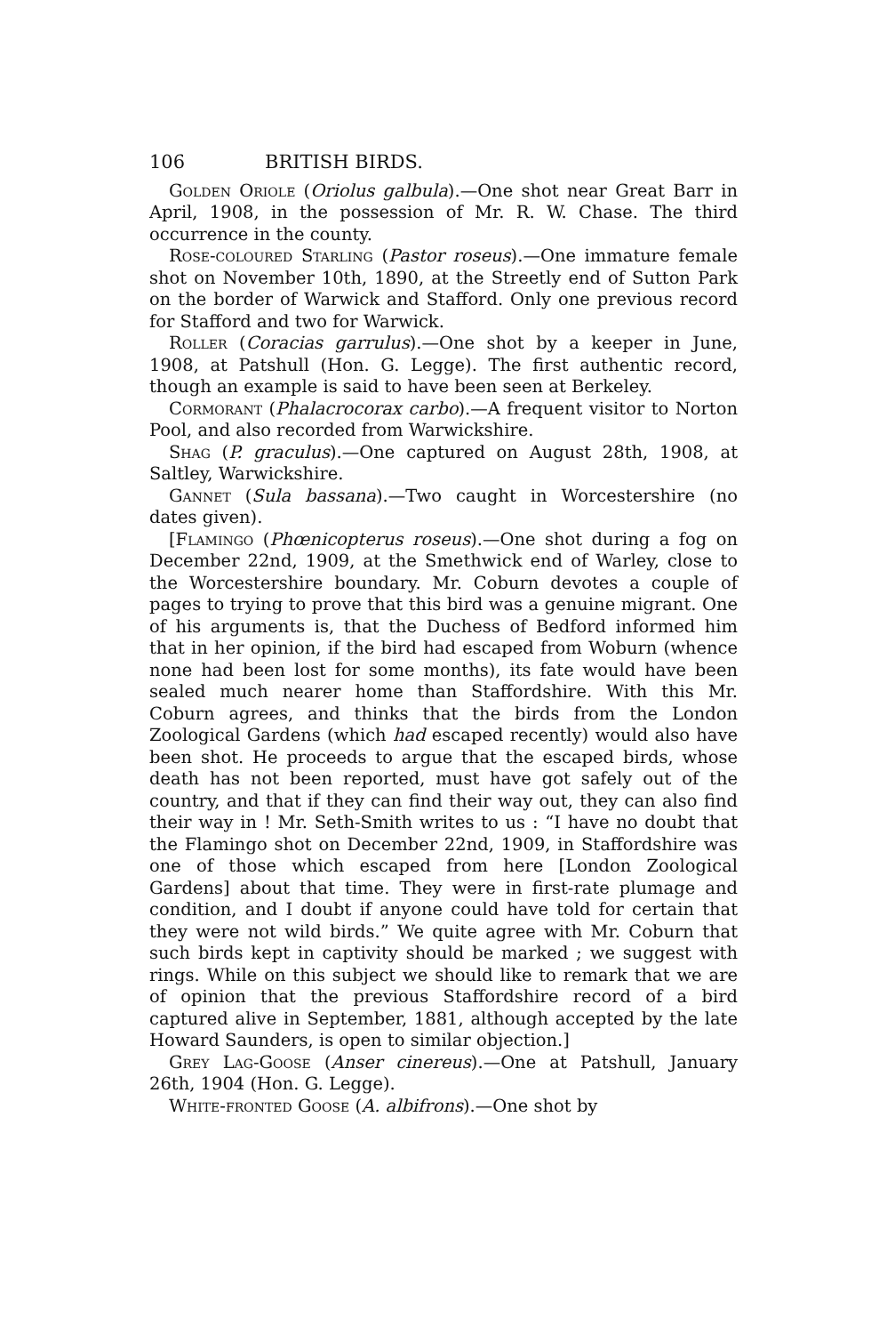106 BRITISH BIRDS.
Golden Oriole (Oriolus galbula).—One shot near Great Barr in April, 1908, in the possession of Mr. R. W. Chase. The third occurrence in the county.
Rose-coloured Starling (Pastor roseus).—One immature female shot on November 10th, 1890, at the Streetly end of Sutton Park on the border of Warwick and Stafford. Only one previous record for Stafford and two for Warwick.
Roller (Coracias garrulus).—One shot by a keeper in June, 1908, at Patshull (Hon. G. Legge). The first authentic record, though an example is said to have been seen at Berkeley.
Cormorant (Phalacrocorax carbo).—A frequent visitor to Norton Pool, and also recorded from Warwickshire.
Shag (P. graculus).—One captured on August 28th, 1908, at Saltley, Warwickshire.
Gannet (Sula bassana).—Two caught in Worcestershire (no dates given).
[Flamingo (Phœnicopterus roseus).—One shot during a fog on December 22nd, 1909, at the Smethwick end of Warley, close to the Worcestershire boundary. Mr. Coburn devotes a couple of pages to trying to prove that this bird was a genuine migrant. One of his arguments is, that the Duchess of Bedford informed him that in her opinion, if the bird had escaped from Woburn (whence none had been lost for some months), its fate would have been sealed much nearer home than Staffordshire. With this Mr. Coburn agrees, and thinks that the birds from the London Zoological Gardens (which had escaped recently) would also have been shot. He proceeds to argue that the escaped birds, whose death has not been reported, must have got safely out of the country, and that if they can find their way out, they can also find their way in ! Mr. Seth-Smith writes to us : “I have no doubt that the Flamingo shot on December 22nd, 1909, in Staffordshire was one of those which escaped from here [London Zoological Gardens] about that time. They were in first-rate plumage and condition, and I doubt if anyone could have told for certain that they were not wild birds.” We quite agree with Mr. Coburn that such birds kept in captivity should be marked ; we suggest with rings. While on this subject we should like to remark that we are of opinion that the previous Staffordshire record of a bird captured alive in September, 1881, although accepted by the late Howard Saunders, is open to similar objection.]
Grey Lag-Goose (Anser cinereus).—One at Patshull, January 26th, 1904 (Hon. G. Legge).
White-fronted Goose (A. albifrons).—One shot by